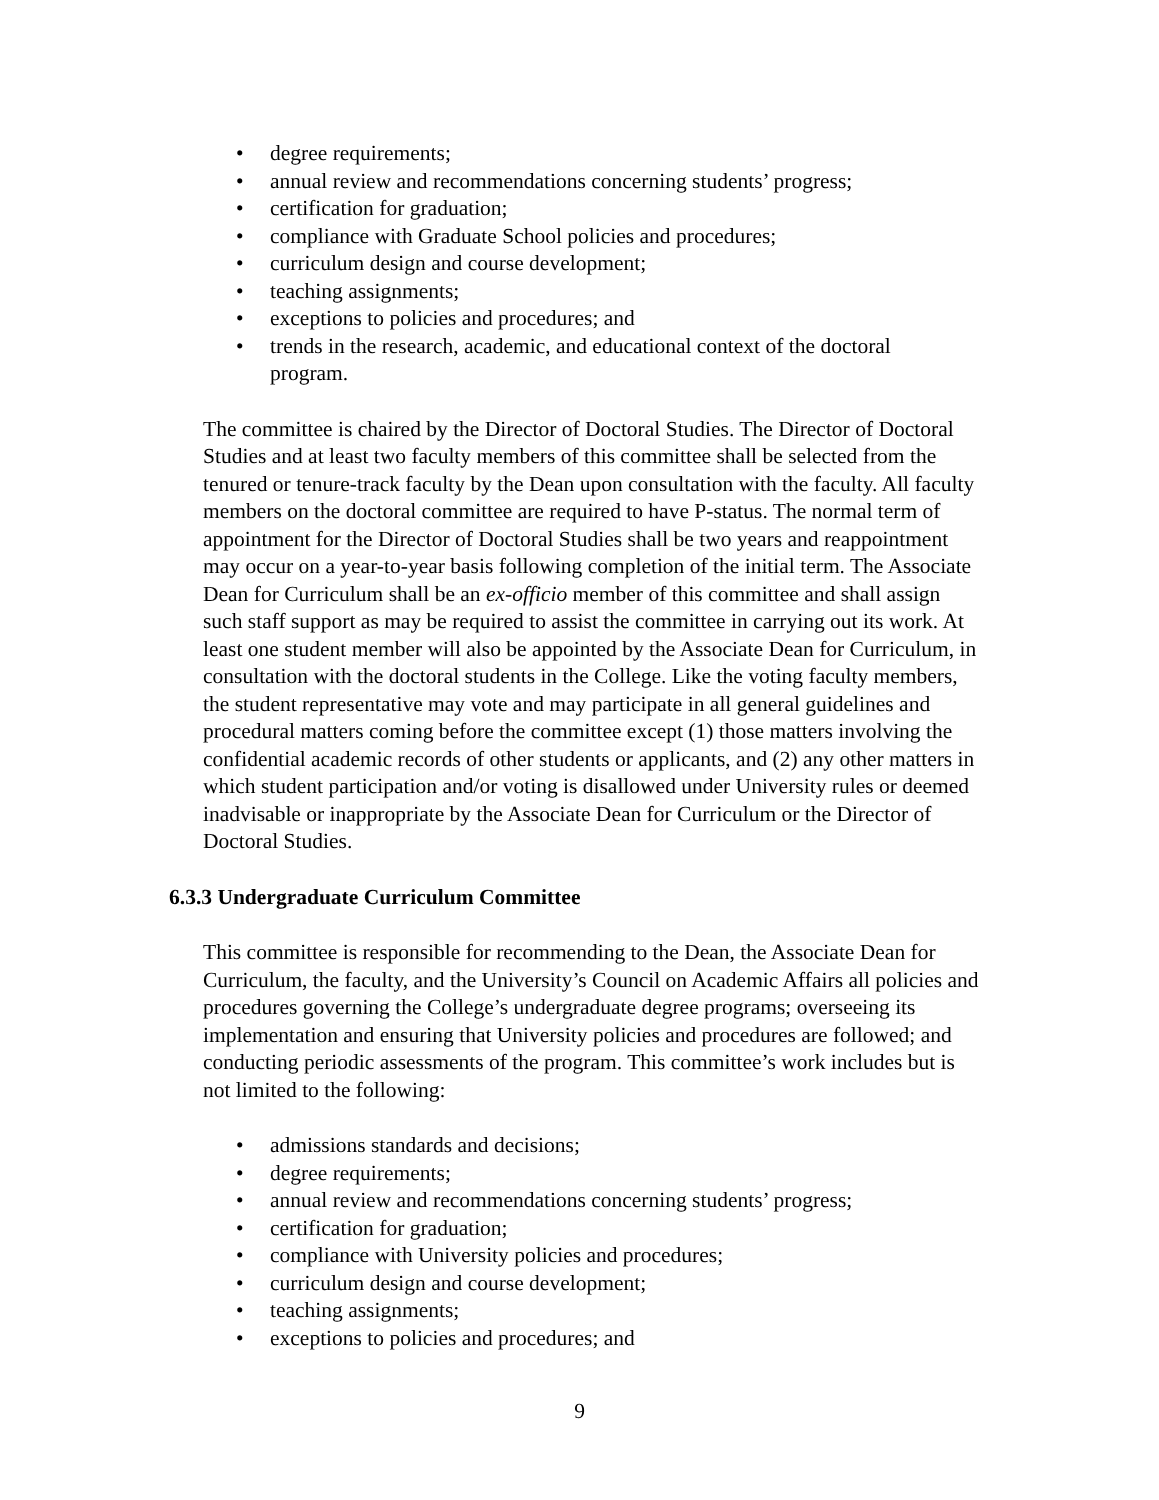• degree requirements;
• annual review and recommendations concerning students’ progress;
• certification for graduation;
• compliance with Graduate School policies and procedures;
• curriculum design and course development;
• teaching assignments;
• exceptions to policies and procedures; and
• trends in the research, academic, and educational context of the doctoral program.
The committee is chaired by the Director of Doctoral Studies. The Director of Doctoral Studies and at least two faculty members of this committee shall be selected from the tenured or tenure-track faculty by the Dean upon consultation with the faculty. All faculty members on the doctoral committee are required to have P-status. The normal term of appointment for the Director of Doctoral Studies shall be two years and reappointment may occur on a year-to-year basis following completion of the initial term. The Associate Dean for Curriculum shall be an ex-officio member of this committee and shall assign such staff support as may be required to assist the committee in carrying out its work. At least one student member will also be appointed by the Associate Dean for Curriculum, in consultation with the doctoral students in the College. Like the voting faculty members, the student representative may vote and may participate in all general guidelines and procedural matters coming before the committee except (1) those matters involving the confidential academic records of other students or applicants, and (2) any other matters in which student participation and/or voting is disallowed under University rules or deemed inadvisable or inappropriate by the Associate Dean for Curriculum or the Director of Doctoral Studies.
6.3.3 Undergraduate Curriculum Committee
This committee is responsible for recommending to the Dean, the Associate Dean for Curriculum, the faculty, and the University’s Council on Academic Affairs all policies and procedures governing the College’s undergraduate degree programs; overseeing its implementation and ensuring that University policies and procedures are followed; and conducting periodic assessments of the program. This committee’s work includes but is not limited to the following:
• admissions standards and decisions;
• degree requirements;
• annual review and recommendations concerning students’ progress;
• certification for graduation;
• compliance with University policies and procedures;
• curriculum design and course development;
• teaching assignments;
• exceptions to policies and procedures; and
9